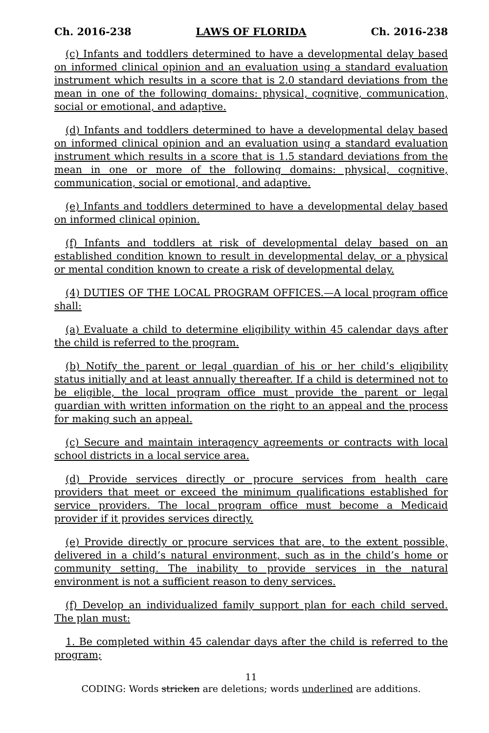Ch. 2016-238 LAWS OF FLORIDA Ch. 2016-238
(c) Infants and toddlers determined to have a developmental delay based on informed clinical opinion and an evaluation using a standard evaluation instrument which results in a score that is 2.0 standard deviations from the mean in one of the following domains: physical, cognitive, communication, social or emotional, and adaptive.
(d) Infants and toddlers determined to have a developmental delay based on informed clinical opinion and an evaluation using a standard evaluation instrument which results in a score that is 1.5 standard deviations from the mean in one or more of the following domains: physical, cognitive, communication, social or emotional, and adaptive.
(e) Infants and toddlers determined to have a developmental delay based on informed clinical opinion.
(f) Infants and toddlers at risk of developmental delay based on an established condition known to result in developmental delay, or a physical or mental condition known to create a risk of developmental delay.
(4) DUTIES OF THE LOCAL PROGRAM OFFICES.—A local program office shall:
(a) Evaluate a child to determine eligibility within 45 calendar days after the child is referred to the program.
(b) Notify the parent or legal guardian of his or her child’s eligibility status initially and at least annually thereafter. If a child is determined not to be eligible, the local program office must provide the parent or legal guardian with written information on the right to an appeal and the process for making such an appeal.
(c) Secure and maintain interagency agreements or contracts with local school districts in a local service area.
(d) Provide services directly or procure services from health care providers that meet or exceed the minimum qualifications established for service providers. The local program office must become a Medicaid provider if it provides services directly.
(e) Provide directly or procure services that are, to the extent possible, delivered in a child’s natural environment, such as in the child’s home or community setting. The inability to provide services in the natural environment is not a sufficient reason to deny services.
(f) Develop an individualized family support plan for each child served. The plan must:
1. Be completed within 45 calendar days after the child is referred to the program;
11
CODING: Words stricken are deletions; words underlined are additions.